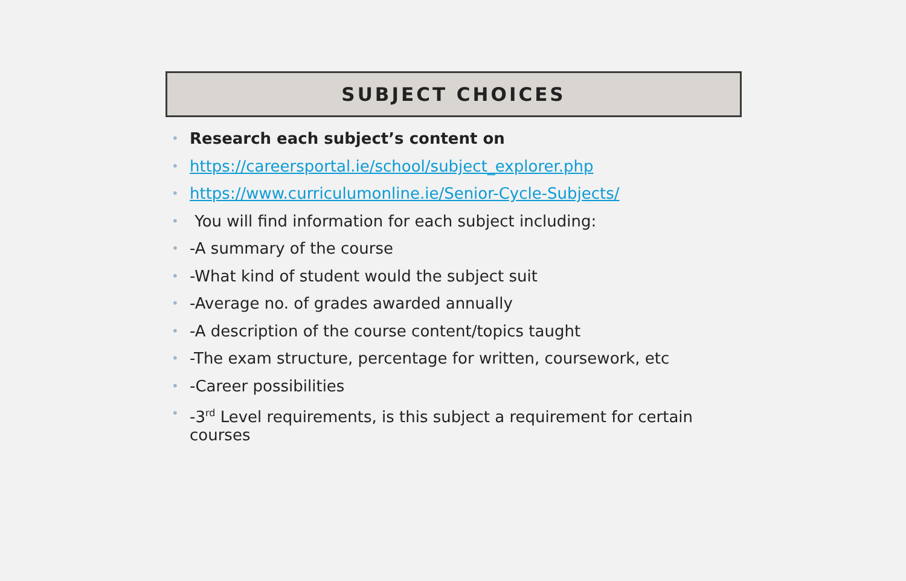SUBJECT CHOICES
• Research each subject’s content on
• https://careersportal.ie/school/subject_explorer.php
• https://www.curriculumonline.ie/Senior-Cycle-Subjects/
• You will find information for each subject including:
• -A summary of the course
• -What kind of student would the subject suit
• -Average no. of grades awarded annually
• -A description of the course content/topics taught
• -The exam structure, percentage for written, coursework, etc
• -Career possibilities
• -3<sup>rd</sup> Level requirements, is this subject a requirement for certain courses